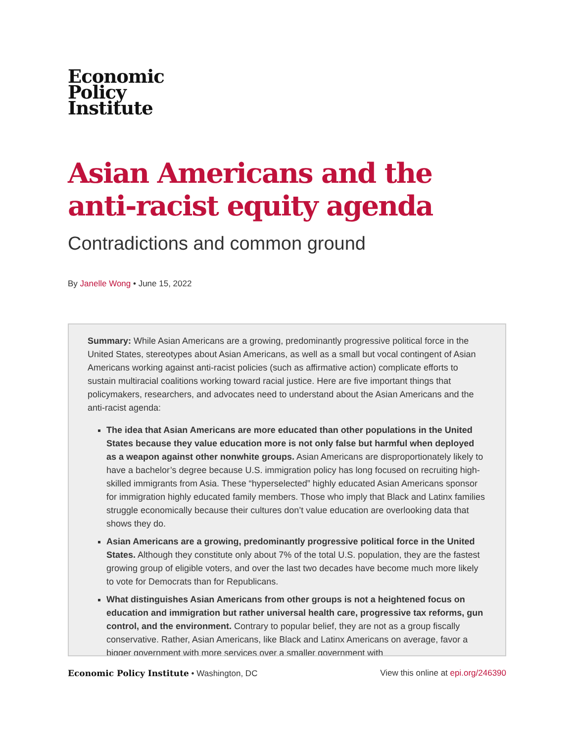Economic
Policy
Institute
Asian Americans and the anti-racist equity agenda
Contradictions and common ground
By Janelle Wong • June 15, 2022
Summary: While Asian Americans are a growing, predominantly progressive political force in the United States, stereotypes about Asian Americans, as well as a small but vocal contingent of Asian Americans working against anti-racist policies (such as affirmative action) complicate efforts to sustain multiracial coalitions working toward racial justice. Here are five important things that policymakers, researchers, and advocates need to understand about the Asian Americans and the anti-racist agenda:
The idea that Asian Americans are more educated than other populations in the United States because they value education more is not only false but harmful when deployed as a weapon against other nonwhite groups. Asian Americans are disproportionately likely to have a bachelor’s degree because U.S. immigration policy has long focused on recruiting high-skilled immigrants from Asia. These “hyperselected” highly educated Asian Americans sponsor for immigration highly educated family members. Those who imply that Black and Latinx families struggle economically because their cultures don’t value education are overlooking data that shows they do.
Asian Americans are a growing, predominantly progressive political force in the United States. Although they constitute only about 7% of the total U.S. population, they are the fastest growing group of eligible voters, and over the last two decades have become much more likely to vote for Democrats than for Republicans.
What distinguishes Asian Americans from other groups is not a heightened focus on education and immigration but rather universal health care, progressive tax reforms, gun control, and the environment. Contrary to popular belief, they are not as a group fiscally conservative. Rather, Asian Americans, like Black and Latinx Americans on average, favor a bigger government with more services over a smaller government with
Economic Policy Institute • Washington, DC View this online at epi.org/246390